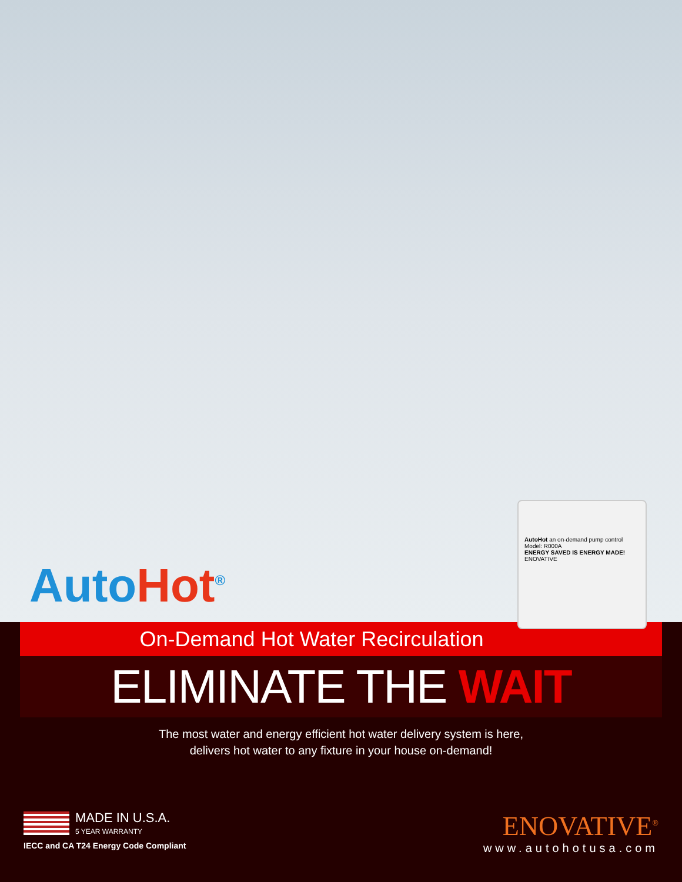AutoHot<sup>®</sup>
AutoHot an on-demand pump control
Model: R000A
ENERGY SAVED IS ENERGY MADE!
ENOVATIVE
On-Demand Hot Water Recirculation
ELIMINATE THE WAIT
The most water and energy efficient hot water delivery system is here,
delivers hot water to any fixture in your house on-demand!
MADE IN U.S.A.
5 YEAR WARRANTY
IECC and CA T24 Energy Code Compliant
ENOVATIVE<sup>®</sup>
www.autohotusa.com